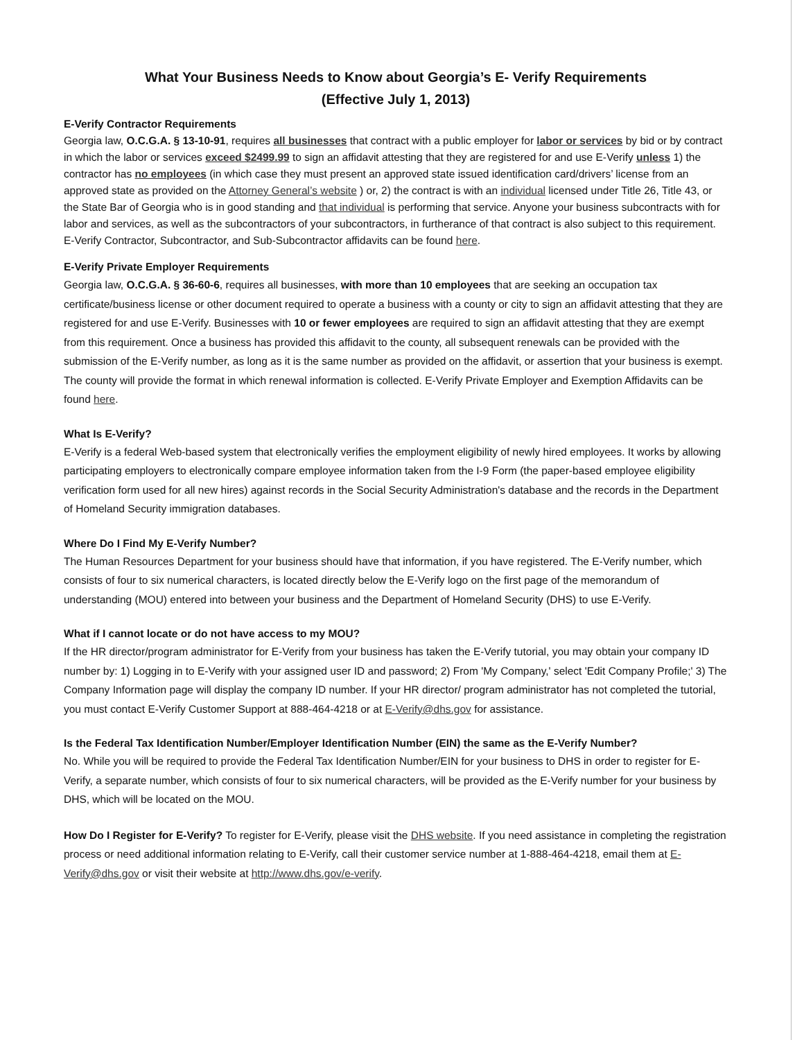What Your Business Needs to Know about Georgia’s E- Verify Requirements
(Effective July 1, 2013)
E-Verify Contractor Requirements
Georgia law, O.C.G.A. § 13-10-91, requires all businesses that contract with a public employer for labor or services by bid or by contract in which the labor or services exceed $2499.99 to sign an affidavit attesting that they are registered for and use E-Verify unless 1) the contractor has no employees (in which case they must present an approved state issued identification card/drivers’ license from an approved state as provided on the Attorney General’s website ) or, 2) the contract is with an individual licensed under Title 26, Title 43, or the State Bar of Georgia who is in good standing and that individual is performing that service. Anyone your business subcontracts with for labor and services, as well as the subcontractors of your subcontractors, in furtherance of that contract is also subject to this requirement. E-Verify Contractor, Subcontractor, and Sub-Subcontractor affidavits can be found here.
E-Verify Private Employer Requirements
Georgia law, O.C.G.A. § 36-60-6, requires all businesses, with more than 10 employees that are seeking an occupation tax certificate/business license or other document required to operate a business with a county or city to sign an affidavit attesting that they are registered for and use E-Verify. Businesses with 10 or fewer employees are required to sign an affidavit attesting that they are exempt from this requirement. Once a business has provided this affidavit to the county, all subsequent renewals can be provided with the submission of the E-Verify number, as long as it is the same number as provided on the affidavit, or assertion that your business is exempt. The county will provide the format in which renewal information is collected. E-Verify Private Employer and Exemption Affidavits can be found here.
What Is E-Verify?
E-Verify is a federal Web-based system that electronically verifies the employment eligibility of newly hired employees. It works by allowing participating employers to electronically compare employee information taken from the I-9 Form (the paper-based employee eligibility verification form used for all new hires) against records in the Social Security Administration's database and the records in the Department of Homeland Security immigration databases.
Where Do I Find My E-Verify Number?
The Human Resources Department for your business should have that information, if you have registered. The E-Verify number, which consists of four to six numerical characters, is located directly below the E-Verify logo on the first page of the memorandum of understanding (MOU) entered into between your business and the Department of Homeland Security (DHS) to use E-Verify.
What if I cannot locate or do not have access to my MOU?
If the HR director/program administrator for E-Verify from your business has taken the E-Verify tutorial, you may obtain your company ID number by: 1) Logging in to E-Verify with your assigned user ID and password; 2) From 'My Company,' select 'Edit Company Profile;' 3) The Company Information page will display the company ID number. If your HR director/ program administrator has not completed the tutorial, you must contact E-Verify Customer Support at 888-464-4218 or at E-Verify@dhs.gov for assistance.
Is the Federal Tax Identification Number/Employer Identification Number (EIN) the same as the E-Verify Number?
No. While you will be required to provide the Federal Tax Identification Number/EIN for your business to DHS in order to register for E-Verify, a separate number, which consists of four to six numerical characters, will be provided as the E-Verify number for your business by DHS, which will be located on the MOU.
How Do I Register for E-Verify? To register for E-Verify, please visit the DHS website. If you need assistance in completing the registration process or need additional information relating to E-Verify, call their customer service number at 1-888-464-4218, email them at E-Verify@dhs.gov or visit their website at http://www.dhs.gov/e-verify.